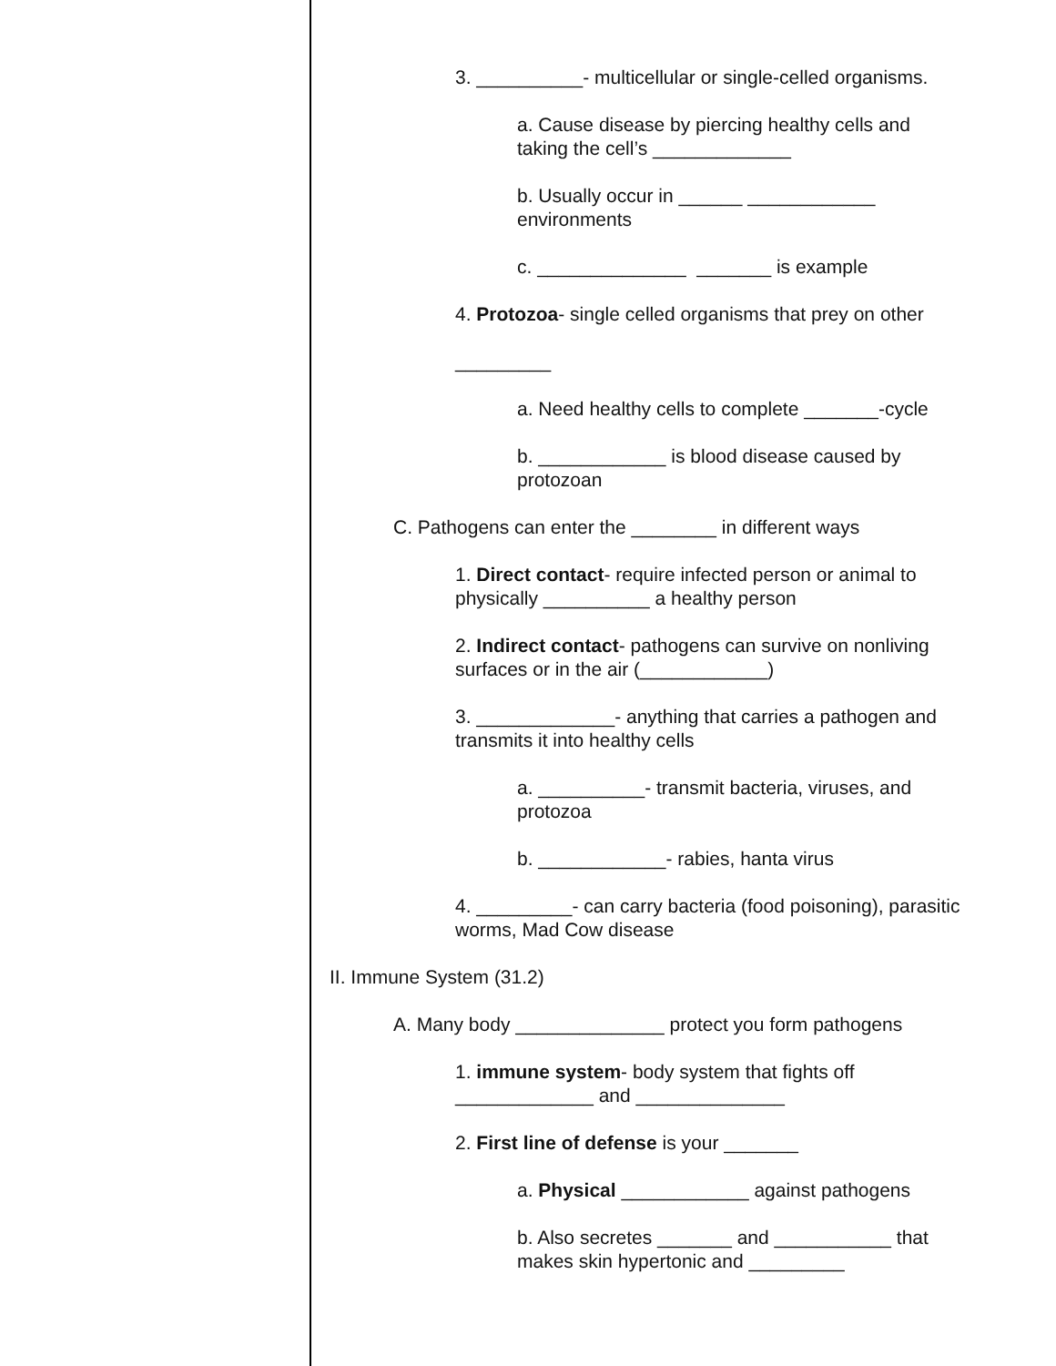3. __________- multicellular or single-celled organisms.
a. Cause disease by piercing healthy cells and taking the cell’s _____________
b. Usually occur in ______ ____________ environments
c. ______________ _______ is example
4. Protozoa- single celled organisms that prey on other
_________
a. Need healthy cells to complete _______-cycle
b. ____________ is blood disease caused by protozoan
C. Pathogens can enter the ________ in different ways
1. Direct contact- require infected person or animal to physically __________ a healthy person
2. Indirect contact- pathogens can survive on nonliving surfaces or in the air (____________)
3. _____________- anything that carries a pathogen and transmits it into healthy cells
a. __________- transmit bacteria, viruses, and protozoa
b. ____________- rabies, hanta virus
4. _________- can carry bacteria (food poisoning), parasitic worms, Mad Cow disease
II. Immune System (31.2)
A. Many body ______________ protect you form pathogens
1. immune system- body system that fights off _____________ and ______________
2. First line of defense is your _______
a. Physical ____________ against pathogens
b. Also secretes _______ and ___________ that makes skin hypertonic and _________